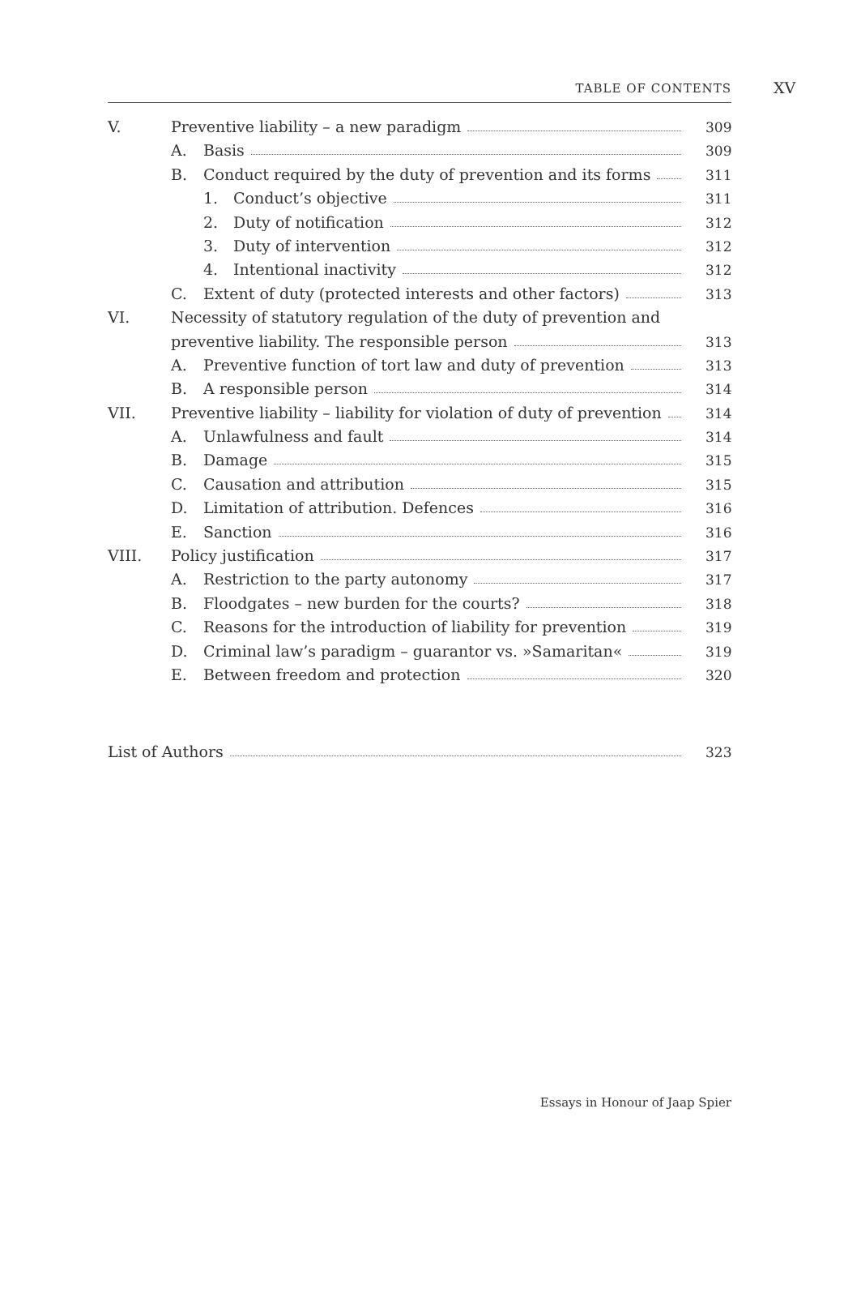TABLE OF CONTENTS XV
V. Preventive liability – a new paradigm 309
A. Basis 309
B. Conduct required by the duty of prevention and its forms 311
1. Conduct’s objective 311
2. Duty of notification 312
3. Duty of intervention 312
4. Intentional inactivity 312
C. Extent of duty (protected interests and other factors) 313
VI. Necessity of statutory regulation of the duty of prevention and
preventive liability. The responsible person 313
A. Preventive function of tort law and duty of prevention 313
B. A responsible person 314
VII. Preventive liability – liability for violation of duty of prevention 314
A. Unlawfulness and fault 314
B. Damage 315
C. Causation and attribution 315
D. Limitation of attribution. Defences 316
E. Sanction 316
VIII. Policy justification 317
A. Restriction to the party autonomy 317
B. Floodgates – new burden for the courts? 318
C. Reasons for the introduction of liability for prevention 319
D. Criminal law’s paradigm – guarantor vs. »Samaritan« 319
E. Between freedom and protection 320
List of Authors 323
Essays in Honour of Jaap Spier